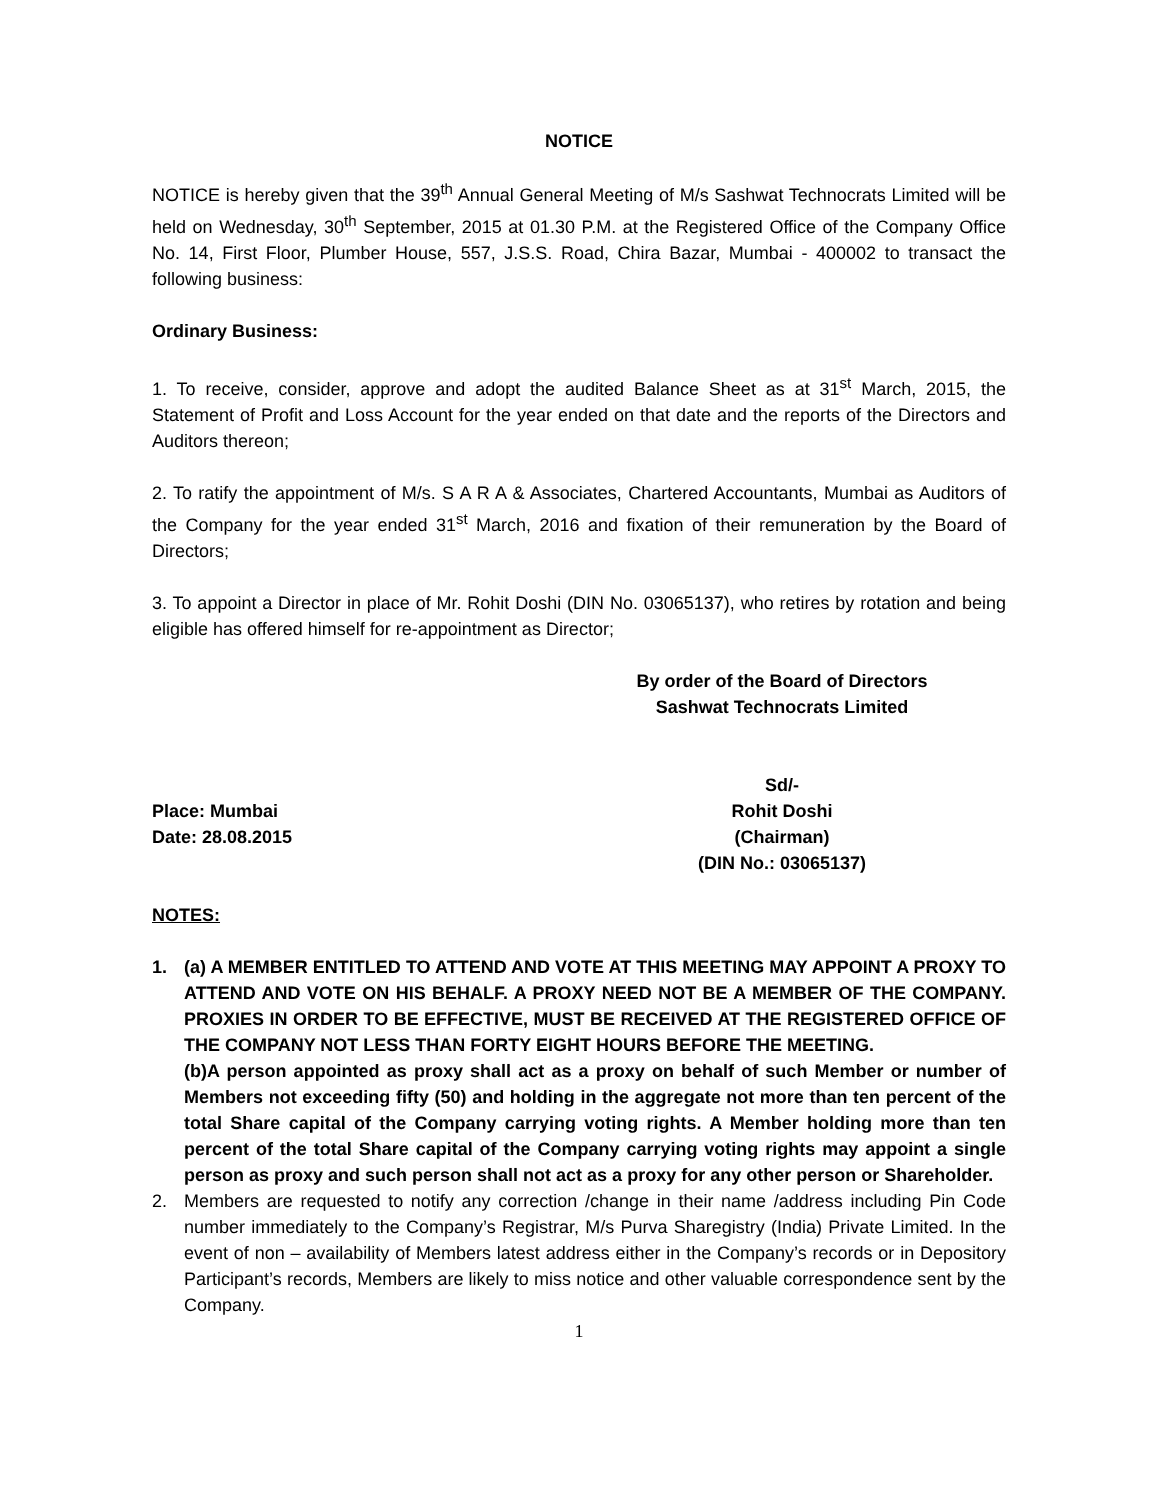NOTICE
NOTICE is hereby given that the 39<sup>th</sup> Annual General Meeting of M/s Sashwat Technocrats Limited will be held on Wednesday, 30<sup>th</sup> September, 2015 at 01.30 P.M. at the Registered Office of the Company Office No. 14, First Floor, Plumber House, 557, J.S.S. Road, Chira Bazar, Mumbai - 400002 to transact the following business:
Ordinary Business:
1. To receive, consider, approve and adopt the audited Balance Sheet as at 31<sup>st</sup> March, 2015, the Statement of Profit and Loss Account for the year ended on that date and the reports of the Directors and Auditors thereon;
2. To ratify the appointment of M/s. S A R A & Associates, Chartered Accountants, Mumbai as Auditors of the Company for the year ended 31<sup>st</sup> March, 2016 and fixation of their remuneration by the Board of Directors;
3. To appoint a Director in place of Mr. Rohit Doshi (DIN No. 03065137), who retires by rotation and being eligible has offered himself for re-appointment as Director;
By order of the Board of Directors
Sashwat Technocrats Limited
Sd/-
Place: Mumbai Rohit Doshi
Date: 28.08.2015 (Chairman)
(DIN No.: 03065137)
NOTES:
1. (a) A MEMBER ENTITLED TO ATTEND AND VOTE AT THIS MEETING MAY APPOINT A PROXY TO ATTEND AND VOTE ON HIS BEHALF. A PROXY NEED NOT BE A MEMBER OF THE COMPANY. PROXIES IN ORDER TO BE EFFECTIVE, MUST BE RECEIVED AT THE REGISTERED OFFICE OF THE COMPANY NOT LESS THAN FORTY EIGHT HOURS BEFORE THE MEETING.
(b)A person appointed as proxy shall act as a proxy on behalf of such Member or number of Members not exceeding fifty (50) and holding in the aggregate not more than ten percent of the total Share capital of the Company carrying voting rights. A Member holding more than ten percent of the total Share capital of the Company carrying voting rights may appoint a single person as proxy and such person shall not act as a proxy for any other person or Shareholder.
2. Members are requested to notify any correction /change in their name /address including Pin Code number immediately to the Company’s Registrar, M/s Purva Sharegistry (India) Private Limited. In the event of non – availability of Members latest address either in the Company’s records or in Depository Participant’s records, Members are likely to miss notice and other valuable correspondence sent by the Company.
1